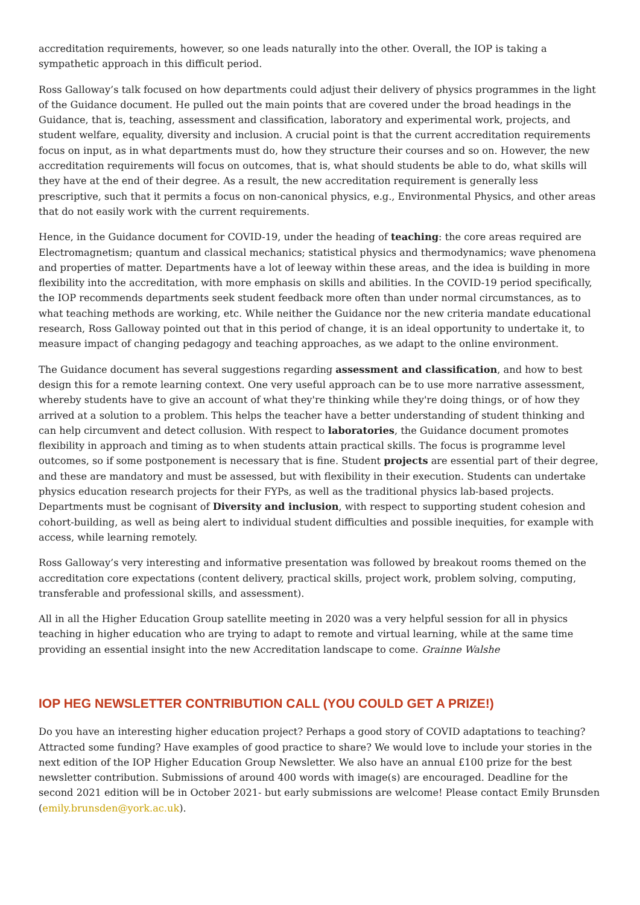accreditation requirements, however, so one leads naturally into the other. Overall, the IOP is taking a sympathetic approach in this difficult period.
Ross Galloway’s talk focused on how departments could adjust their delivery of physics programmes in the light of the Guidance document. He pulled out the main points that are covered under the broad headings in the Guidance, that is, teaching, assessment and classification, laboratory and experimental work, projects, and student welfare, equality, diversity and inclusion. A crucial point is that the current accreditation requirements focus on input, as in what departments must do, how they structure their courses and so on. However, the new accreditation requirements will focus on outcomes, that is, what should students be able to do, what skills will they have at the end of their degree. As a result, the new accreditation requirement is generally less prescriptive, such that it permits a focus on non-canonical physics, e.g., Environmental Physics, and other areas that do not easily work with the current requirements.
Hence, in the Guidance document for COVID-19, under the heading of teaching: the core areas required are Electromagnetism; quantum and classical mechanics; statistical physics and thermodynamics; wave phenomena and properties of matter. Departments have a lot of leeway within these areas, and the idea is building in more flexibility into the accreditation, with more emphasis on skills and abilities. In the COVID-19 period specifically, the IOP recommends departments seek student feedback more often than under normal circumstances, as to what teaching methods are working, etc. While neither the Guidance nor the new criteria mandate educational research, Ross Galloway pointed out that in this period of change, it is an ideal opportunity to undertake it, to measure impact of changing pedagogy and teaching approaches, as we adapt to the online environment.
The Guidance document has several suggestions regarding assessment and classification, and how to best design this for a remote learning context. One very useful approach can be to use more narrative assessment, whereby students have to give an account of what they're thinking while they're doing things, or of how they arrived at a solution to a problem. This helps the teacher have a better understanding of student thinking and can help circumvent and detect collusion. With respect to laboratories, the Guidance document promotes flexibility in approach and timing as to when students attain practical skills. The focus is programme level outcomes, so if some postponement is necessary that is fine. Student projects are essential part of their degree, and these are mandatory and must be assessed, but with flexibility in their execution. Students can undertake physics education research projects for their FYPs, as well as the traditional physics lab-based projects. Departments must be cognisant of Diversity and inclusion, with respect to supporting student cohesion and cohort-building, as well as being alert to individual student difficulties and possible inequities, for example with access, while learning remotely.
Ross Galloway’s very interesting and informative presentation was followed by breakout rooms themed on the accreditation core expectations (content delivery, practical skills, project work, problem solving, computing, transferable and professional skills, and assessment).
All in all the Higher Education Group satellite meeting in 2020 was a very helpful session for all in physics teaching in higher education who are trying to adapt to remote and virtual learning, while at the same time providing an essential insight into the new Accreditation landscape to come. Grainne Walshe
IOP HEG NEWSLETTER CONTRIBUTION CALL (YOU COULD GET A PRIZE!)
Do you have an interesting higher education project? Perhaps a good story of COVID adaptations to teaching? Attracted some funding? Have examples of good practice to share? We would love to include your stories in the next edition of the IOP Higher Education Group Newsletter. We also have an annual £100 prize for the best newsletter contribution. Submissions of around 400 words with image(s) are encouraged. Deadline for the second 2021 edition will be in October 2021- but early submissions are welcome! Please contact Emily Brunsden (emily.brunsden@york.ac.uk).